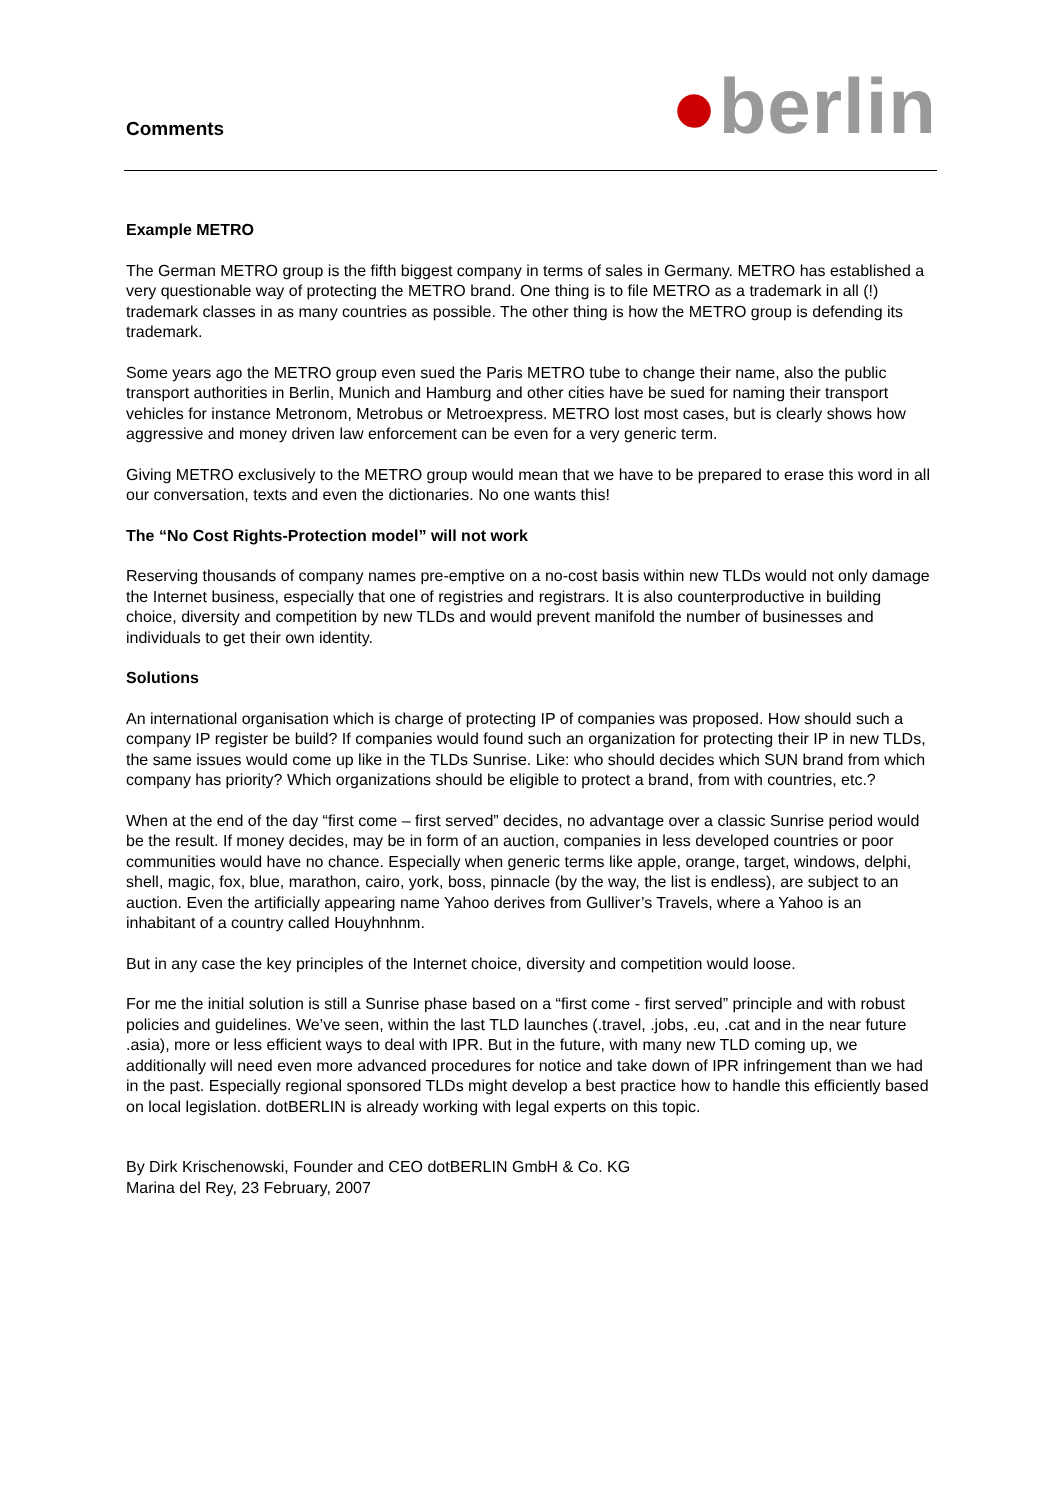Comments
●berlin
Example METRO
The German METRO group is the fifth biggest company in terms of sales in Germany. METRO has established a very questionable way of protecting the METRO brand. One thing is to file METRO as a trademark in all (!) trademark classes in as many countries as possible. The other thing is how the METRO group is defending its trademark.
Some years ago the METRO group even sued the Paris METRO tube to change their name, also the public transport authorities in Berlin, Munich and Hamburg and other cities have be sued for naming their transport vehicles for instance Metronom, Metrobus or Metroexpress. METRO lost most cases, but is clearly shows how aggressive and money driven law enforcement can be even for a very generic term.
Giving METRO exclusively to the METRO group would mean that we have to be prepared to erase this word in all our conversation, texts and even the dictionaries. No one wants this!
The “No Cost Rights-Protection model” will not work
Reserving thousands of company names pre-emptive on a no-cost basis within new TLDs would not only damage the Internet business, especially that one of registries and registrars. It is also counterproductive in building choice, diversity and competition by new TLDs and would prevent manifold the number of businesses and individuals to get their own identity.
Solutions
An international organisation which is charge of protecting IP of companies was proposed. How should such a company IP register be build? If companies would found such an organization for protecting their IP in new TLDs, the same issues would come up like in the TLDs Sunrise. Like: who should decides which SUN brand from which company has priority? Which organizations should be eligible to protect a brand, from with countries, etc.?
When at the end of the day “first come – first served” decides, no advantage over a classic Sunrise period would be the result. If money decides, may be in form of an auction, companies in less developed countries or poor communities would have no chance. Especially when generic terms like apple, orange, target, windows, delphi, shell, magic, fox, blue, marathon, cairo, york, boss, pinnacle (by the way, the list is endless), are subject to an auction. Even the artificially appearing name Yahoo derives from Gulliver’s Travels, where a Yahoo is an inhabitant of a country called Houyhnhnm.
But in any case the key principles of the Internet choice, diversity and competition would loose.
For me the initial solution is still a Sunrise phase based on a “first come - first served” principle and with robust policies and guidelines. We’ve seen, within the last TLD launches (.travel, .jobs, .eu, .cat and in the near future .asia), more or less efficient ways to deal with IPR. But in the future, with many new TLD coming up, we additionally will need even more advanced procedures for notice and take down of IPR infringement than we had in the past. Especially regional sponsored TLDs might develop a best practice how to handle this efficiently based on local legislation. dotBERLIN is already working with legal experts on this topic.
By Dirk Krischenowski, Founder and CEO dotBERLIN GmbH & Co. KG
Marina del Rey, 23 February, 2007